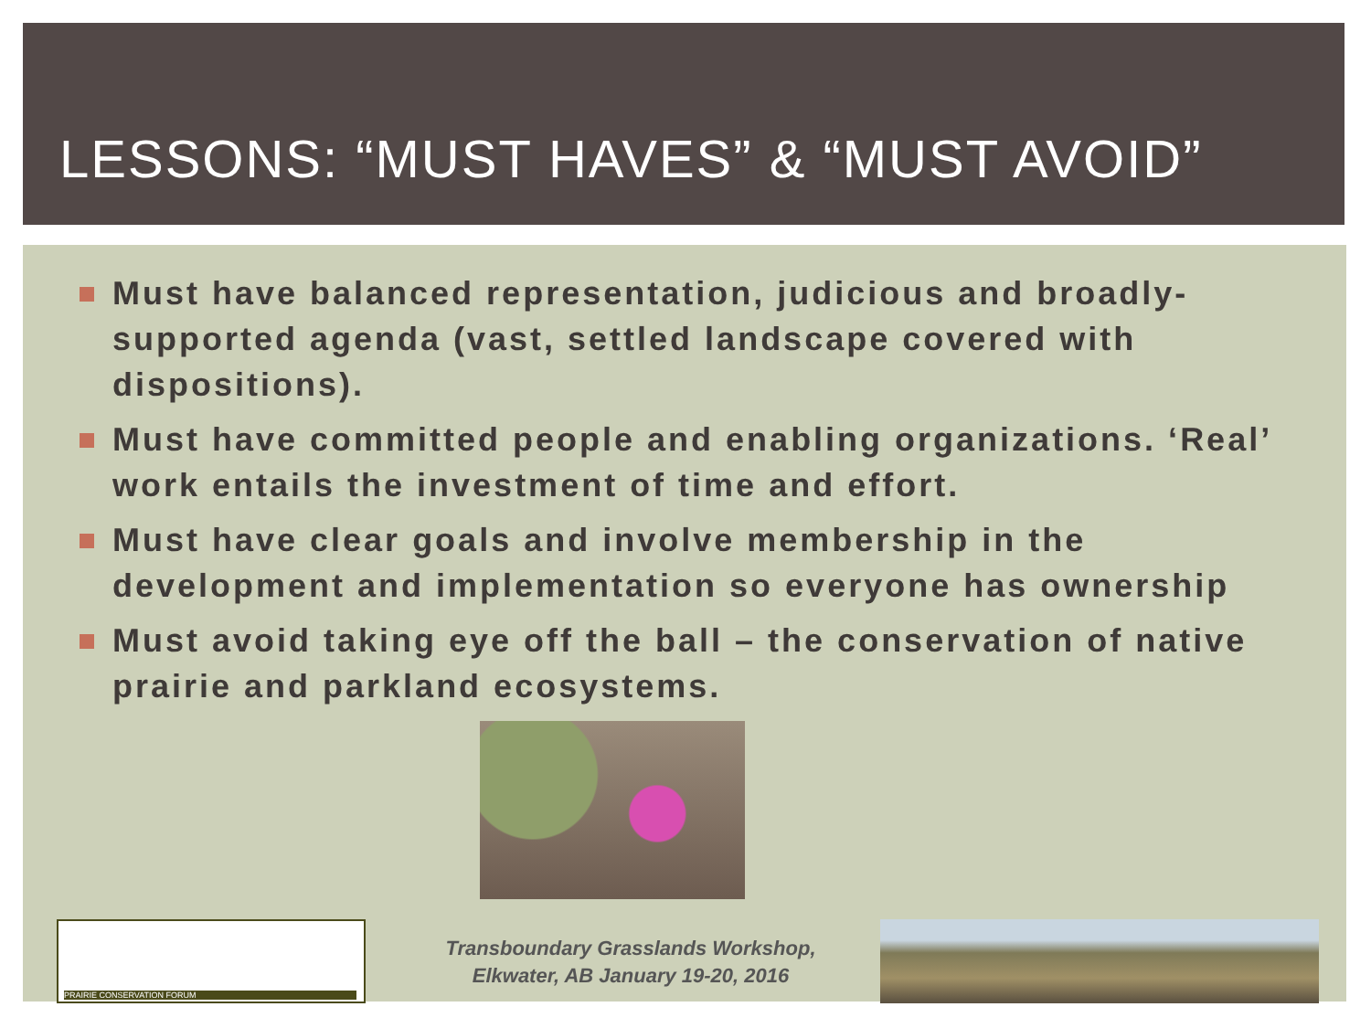LESSONS: “MUST HAVES” & “MUST AVOID”
Must have balanced representation, judicious and broadly-supported agenda (vast, settled landscape covered with dispositions).
Must have committed people and enabling organizations. ‘Real’ work entails the investment of time and effort.
Must have clear goals and involve membership in the development and implementation so everyone has ownership
Must avoid taking eye off the ball – the conservation of native prairie and parkland ecosystems.
PRAIRIE CONSERVATION FORUM
Transboundary Grasslands Workshop,
Elkwater, AB January 19-20, 2016